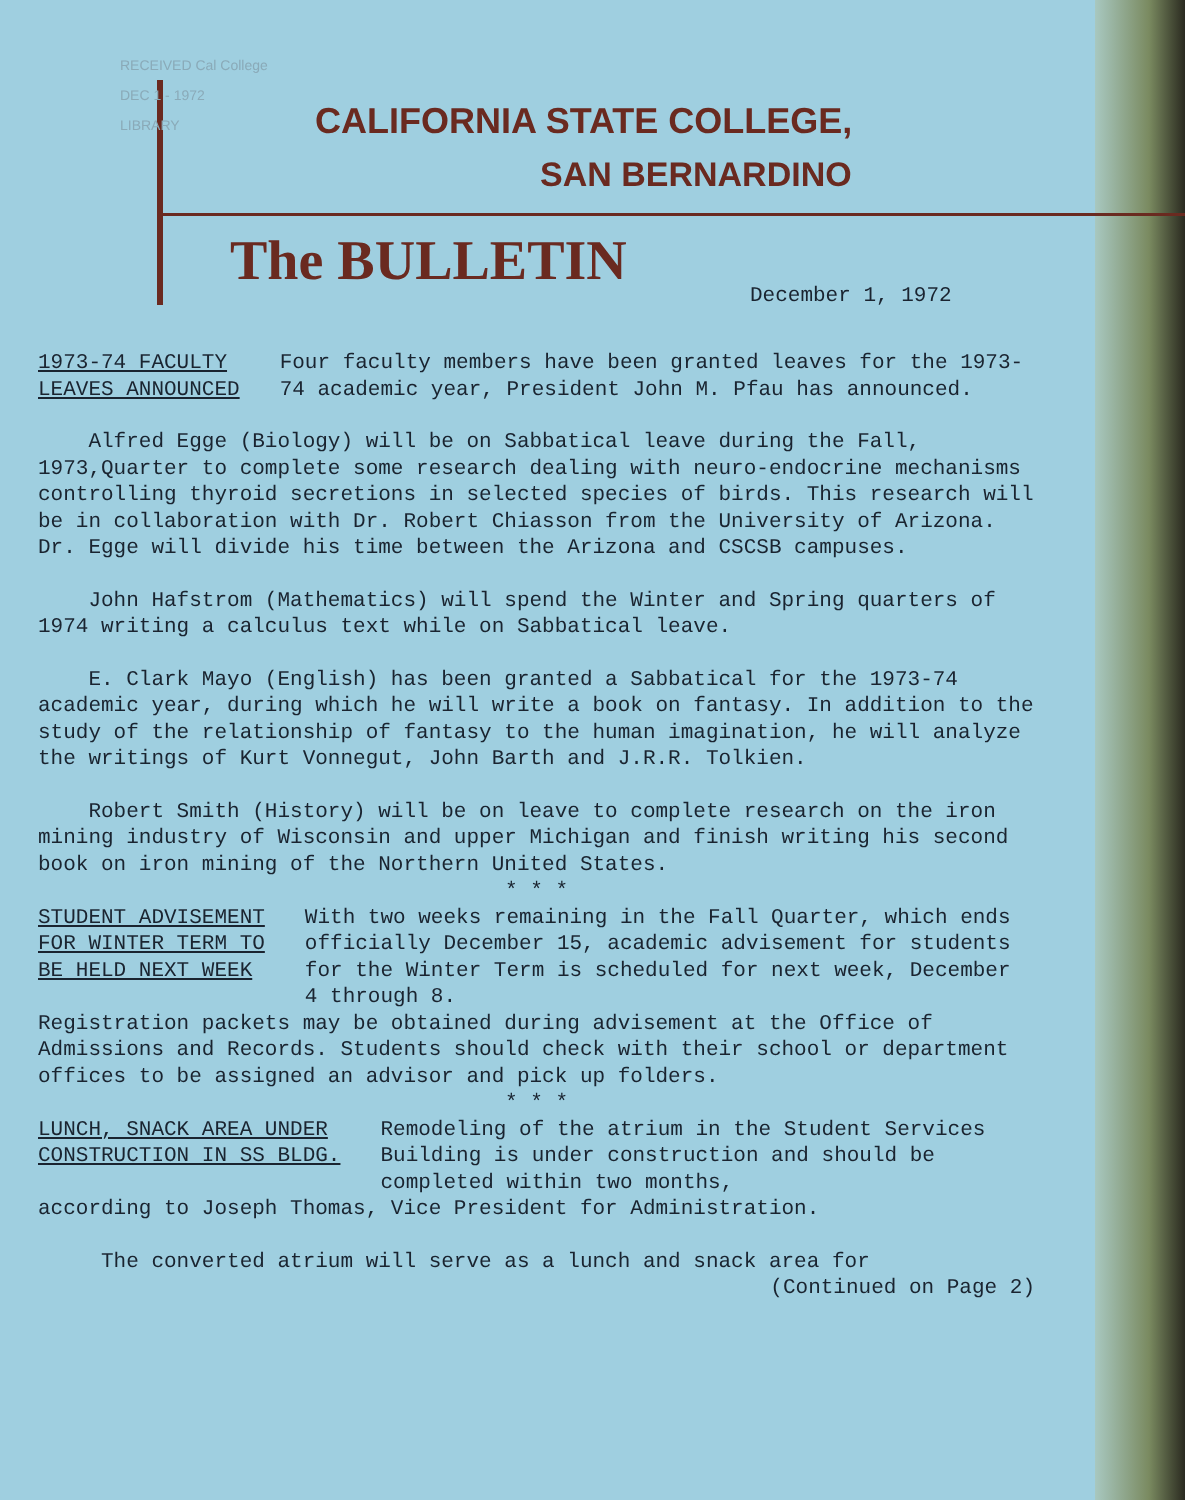RECEIVED Cal College
DEC 1 - 1972
LIBRARY
CALIFORNIA STATE COLLEGE,
SAN BERNARDINO
The BULLETIN
December 1, 1972
1973-74 FACULTY
LEAVES ANNOUNCED
Four faculty members have been granted leaves for the 1973-74 academic year, President John M. Pfau has announced.
Alfred Egge (Biology) will be on Sabbatical leave during the Fall, 1973,Quarter to complete some research dealing with neuro-endocrine mechanisms controlling thyroid secretions in selected species of birds. This research will be in collaboration with Dr. Robert Chiasson from the University of Arizona. Dr. Egge will divide his time between the Arizona and CSCSB campuses.
John Hafstrom (Mathematics) will spend the Winter and Spring quarters of 1974 writing a calculus text while on Sabbatical leave.
E. Clark Mayo (English) has been granted a Sabbatical for the 1973-74 academic year, during which he will write a book on fantasy. In addition to the study of the relationship of fantasy to the human imagination, he will analyze the writings of Kurt Vonnegut, John Barth and J.R.R. Tolkien.
Robert Smith (History) will be on leave to complete research on the iron mining industry of Wisconsin and upper Michigan and finish writing his second book on iron mining of the Northern United States.
* * *
STUDENT ADVISEMENT
FOR WINTER TERM TO
BE HELD NEXT WEEK
With two weeks remaining in the Fall Quarter, which ends officially December 15, academic advisement for students for the Winter Term is scheduled for next week, December 4 through 8.
Registration packets may be obtained during advisement at the Office of Admissions and Records. Students should check with their school or department offices to be assigned an advisor and pick up folders.
* * *
LUNCH, SNACK AREA UNDER
CONSTRUCTION IN SS BLDG.
Remodeling of the atrium in the Student Services Building is under construction and should be completed within two months,
according to Joseph Thomas, Vice President for Administration.
The converted atrium will serve as a lunch and snack area for
(Continued on Page 2)